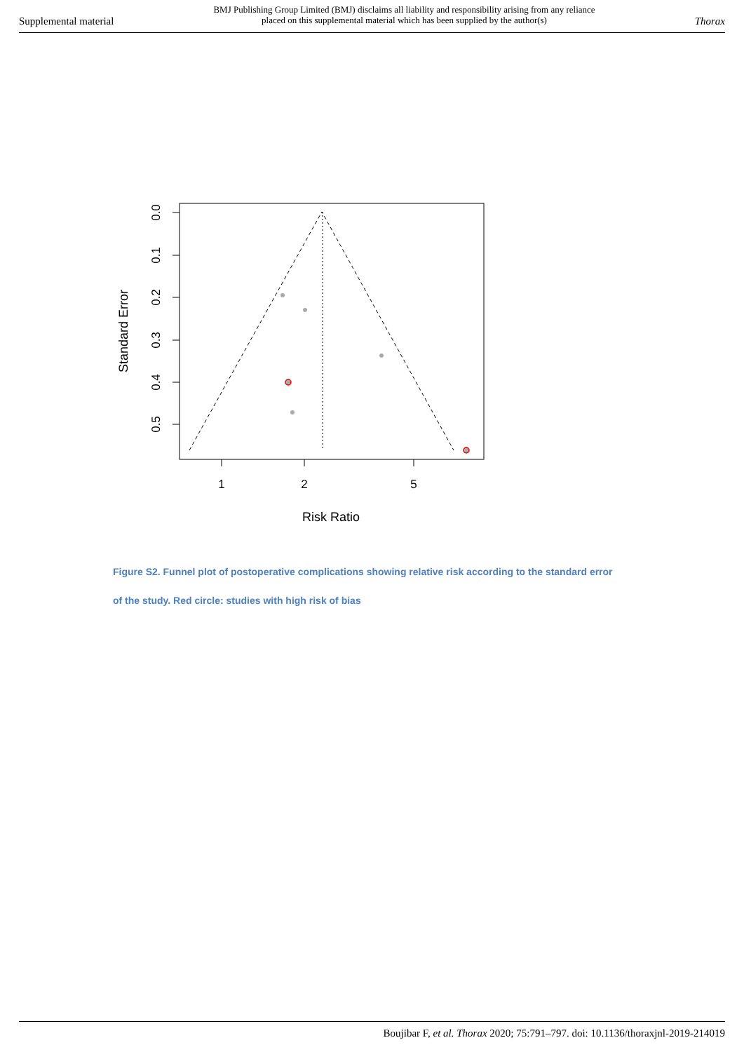Supplemental material
BMJ Publishing Group Limited (BMJ) disclaims all liability and responsibility arising from any reliance
placed on this supplemental material which has been supplied by the author(s)
Thorax
0.0
0.1
0.2
0.3
0.4
0.5
Standard Error
1
2
5
Risk Ratio
Figure S2. Funnel plot of postoperative complications showing relative risk according to the standard error of the study. Red circle: studies with high risk of bias
Boujibar F, et al. Thorax 2020; 75:791–797. doi: 10.1136/thoraxjnl-2019-214019